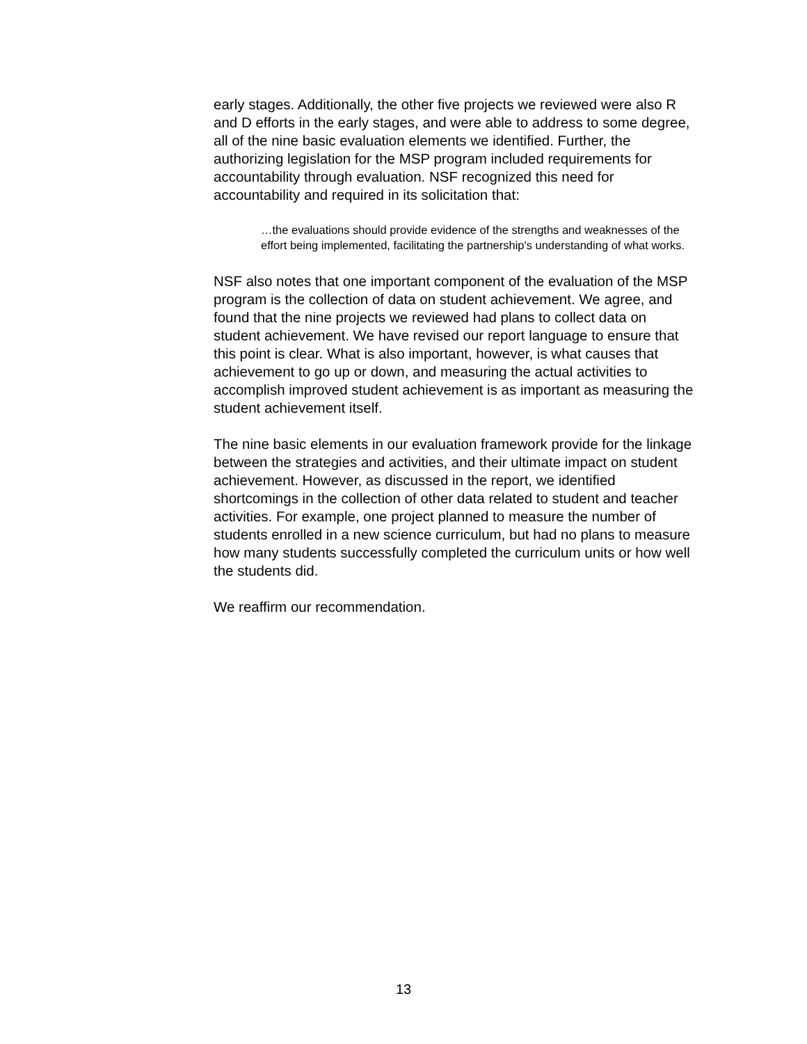early stages. Additionally, the other five projects we reviewed were also R and D efforts in the early stages, and were able to address to some degree, all of the nine basic evaluation elements we identified. Further, the authorizing legislation for the MSP program included requirements for accountability through evaluation. NSF recognized this need for accountability and required in its solicitation that:
…the evaluations should provide evidence of the strengths and weaknesses of the effort being implemented, facilitating the partnership's understanding of what works.
NSF also notes that one important component of the evaluation of the MSP program is the collection of data on student achievement. We agree, and found that the nine projects we reviewed had plans to collect data on student achievement. We have revised our report language to ensure that this point is clear. What is also important, however, is what causes that achievement to go up or down, and measuring the actual activities to accomplish improved student achievement is as important as measuring the student achievement itself.
The nine basic elements in our evaluation framework provide for the linkage between the strategies and activities, and their ultimate impact on student achievement. However, as discussed in the report, we identified shortcomings in the collection of other data related to student and teacher activities. For example, one project planned to measure the number of students enrolled in a new science curriculum, but had no plans to measure how many students successfully completed the curriculum units or how well the students did.
We reaffirm our recommendation.
13